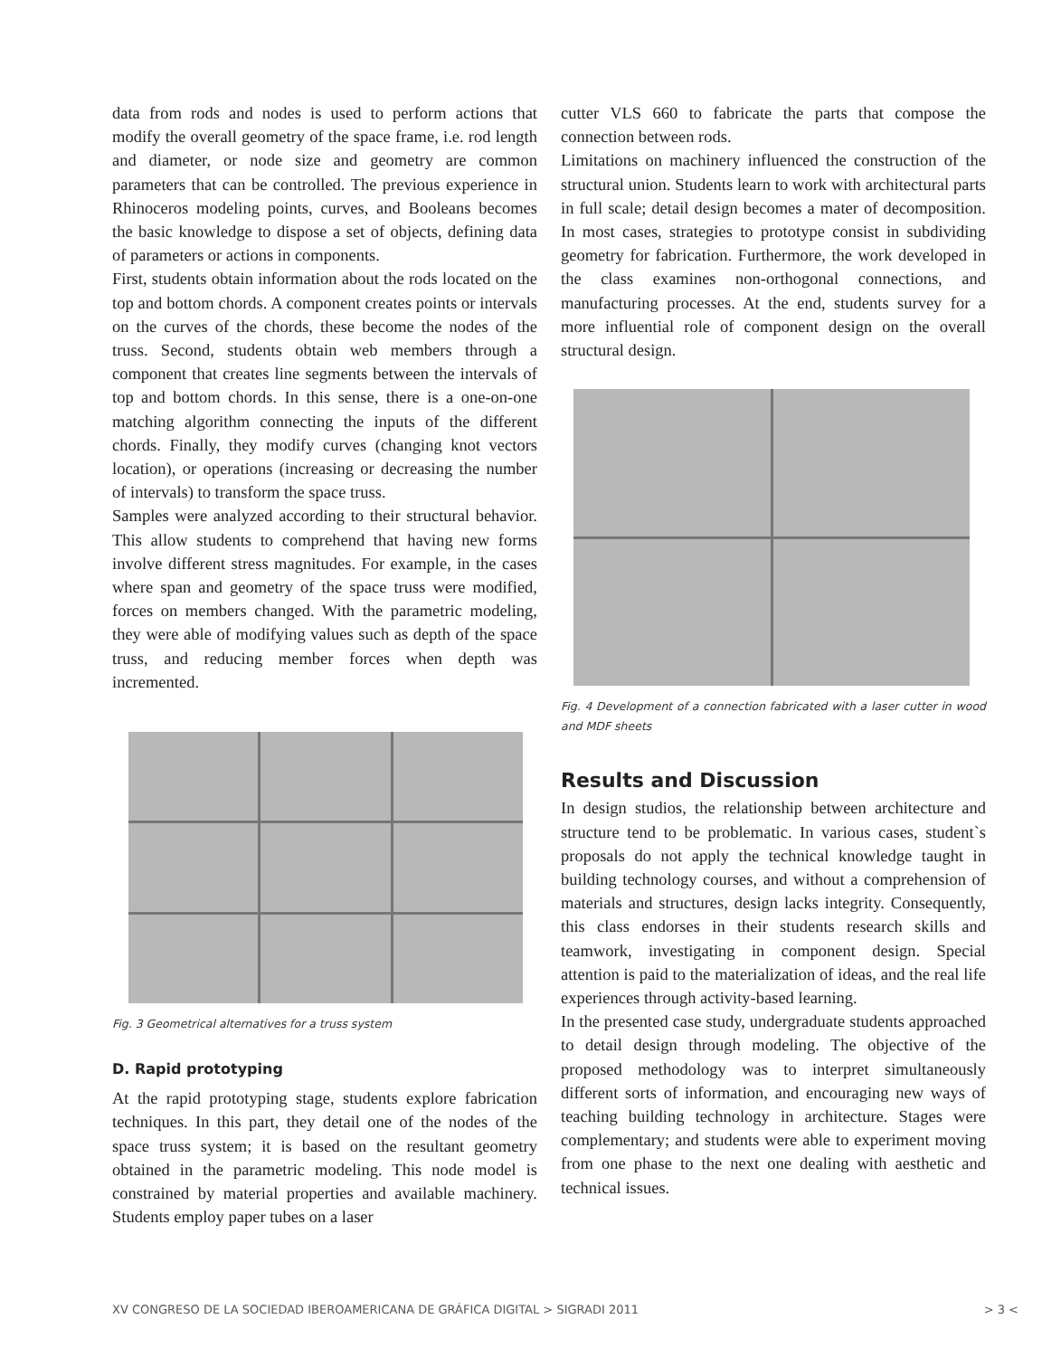data from rods and nodes is used to perform actions that modify the overall geometry of the space frame, i.e. rod length and diameter, or node size and geometry are common parameters that can be controlled. The previous experience in Rhinoceros modeling points, curves, and Booleans becomes the basic knowledge to dispose a set of objects, defining data of parameters or actions in components.
First, students obtain information about the rods located on the top and bottom chords. A component creates points or intervals on the curves of the chords, these become the nodes of the truss. Second, students obtain web members through a component that creates line segments between the intervals of top and bottom chords. In this sense, there is a one-on-one matching algorithm connecting the inputs of the different chords. Finally, they modify curves (changing knot vectors location), or operations (increasing or decreasing the number of intervals) to transform the space truss.
Samples were analyzed according to their structural behavior. This allow students to comprehend that having new forms involve different stress magnitudes. For example, in the cases where span and geometry of the space truss were modified, forces on members changed. With the parametric modeling, they were able of modifying values such as depth of the space truss, and reducing member forces when depth was incremented.
Fig. 3 Geometrical alternatives for a truss system
D. Rapid prototyping
At the rapid prototyping stage, students explore fabrication techniques. In this part, they detail one of the nodes of the space truss system; it is based on the resultant geometry obtained in the parametric modeling. This node model is constrained by material properties and available machinery. Students employ paper tubes on a laser
cutter VLS 660 to fabricate the parts that compose the connection between rods.
Limitations on machinery influenced the construction of the structural union. Students learn to work with architectural parts in full scale; detail design becomes a mater of decomposition. In most cases, strategies to prototype consist in subdividing geometry for fabrication. Furthermore, the work developed in the class examines non-orthogonal connections, and manufacturing processes. At the end, students survey for a more influential role of component design on the overall structural design.
Fig. 4 Development of a connection fabricated with a laser cutter in wood and MDF sheets
Results and Discussion
In design studios, the relationship between architecture and structure tend to be problematic. In various cases, student`s proposals do not apply the technical knowledge taught in building technology courses, and without a comprehension of materials and structures, design lacks integrity. Consequently, this class endorses in their students research skills and teamwork, investigating in component design. Special attention is paid to the materialization of ideas, and the real life experiences through activity-based learning.
In the presented case study, undergraduate students approached to detail design through modeling. The objective of the proposed methodology was to interpret simultaneously different sorts of information, and encouraging new ways of teaching building technology in architecture. Stages were complementary; and students were able to experiment moving from one phase to the next one dealing with aesthetic and technical issues.
XV CONGRESO DE LA SOCIEDAD IBEROAMERICANA DE GRÁFICA DIGITAL > SIGRADI 2011 > 3 <